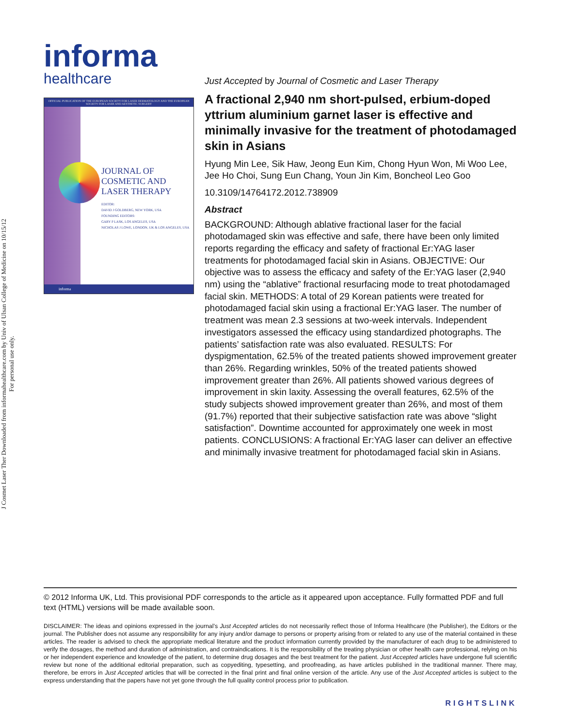J Cosmet Laser Ther Downloaded from informahealthcare.com by Univ of Ulsan College of Medicine on 10/15/12
For personal use only.
informa
healthcare
OFFICIAL PUBLICATION OF THE EUROPEAN SOCIETY FOR LASER DERMATOLOGY AND THE EUROPEAN SOCIETY FOR LASER AND AESTHETIC SURGERY
JOURNAL OF
COSMETIC AND
LASER THERAPY
EDITOR:
DAVID J GOLDBERG, NEW YORK, USA
FOUNDING EDITORS:
GARY P LASK, LOS ANGELES, USA
NICHOLAS J LOWE, LONDON, UK & LOS ANGELES, USA
informa
Just Accepted by Journal of Cosmetic and Laser Therapy
A fractional 2,940 nm short-pulsed, erbium-doped yttrium aluminium garnet laser is effective and minimally invasive for the treatment of photodamaged skin in Asians
Hyung Min Lee, Sik Haw, Jeong Eun Kim, Chong Hyun Won, Mi Woo Lee, Jee Ho Choi, Sung Eun Chang, Youn Jin Kim, Boncheol Leo Goo
10.3109/14764172.2012.738909
Abstract
BACKGROUND: Although ablative fractional laser for the facial photodamaged skin was effective and safe, there have been only limited reports regarding the efficacy and safety of fractional Er:YAG laser treatments for photodamaged facial skin in Asians. OBJECTIVE: Our objective was to assess the efficacy and safety of the Er:YAG laser (2,940 nm) using the “ablative” fractional resurfacing mode to treat photodamaged facial skin. METHODS: A total of 29 Korean patients were treated for photodamaged facial skin using a fractional Er:YAG laser. The number of treatment was mean 2.3 sessions at two-week intervals. Independent investigators assessed the efficacy using standardized photographs. The patients’ satisfaction rate was also evaluated. RESULTS: For dyspigmentation, 62.5% of the treated patients showed improvement greater than 26%. Regarding wrinkles, 50% of the treated patients showed improvement greater than 26%. All patients showed various degrees of improvement in skin laxity. Assessing the overall features, 62.5% of the study subjects showed improvement greater than 26%, and most of them (91.7%) reported that their subjective satisfaction rate was above “slight satisfaction”. Downtime accounted for approximately one week in most patients. CONCLUSIONS: A fractional Er:YAG laser can deliver an effective and minimally invasive treatment for photodamaged facial skin in Asians.
© 2012 Informa UK, Ltd. This provisional PDF corresponds to the article as it appeared upon acceptance. Fully formatted PDF and full text (HTML) versions will be made available soon.
DISCLAIMER: The ideas and opinions expressed in the journal’s Just Accepted articles do not necessarily reflect those of Informa Healthcare (the Publisher), the Editors or the journal. The Publisher does not assume any responsibility for any injury and/or damage to persons or property arising from or related to any use of the material contained in these articles. The reader is advised to check the appropriate medical literature and the product information currently provided by the manufacturer of each drug to be administered to verify the dosages, the method and duration of administration, and contraindications. It is the responsibility of the treating physician or other health care professional, relying on his or her independent experience and knowledge of the patient, to determine drug dosages and the best treatment for the patient. Just Accepted articles have undergone full scientific review but none of the additional editorial preparation, such as copyediting, typesetting, and proofreading, as have articles published in the traditional manner. There may, therefore, be errors in Just Accepted articles that will be corrected in the final print and final online version of the article. Any use of the Just Accepted articles is subject to the express understanding that the papers have not yet gone through the full quality control process prior to publication.
RIGHTSLINK